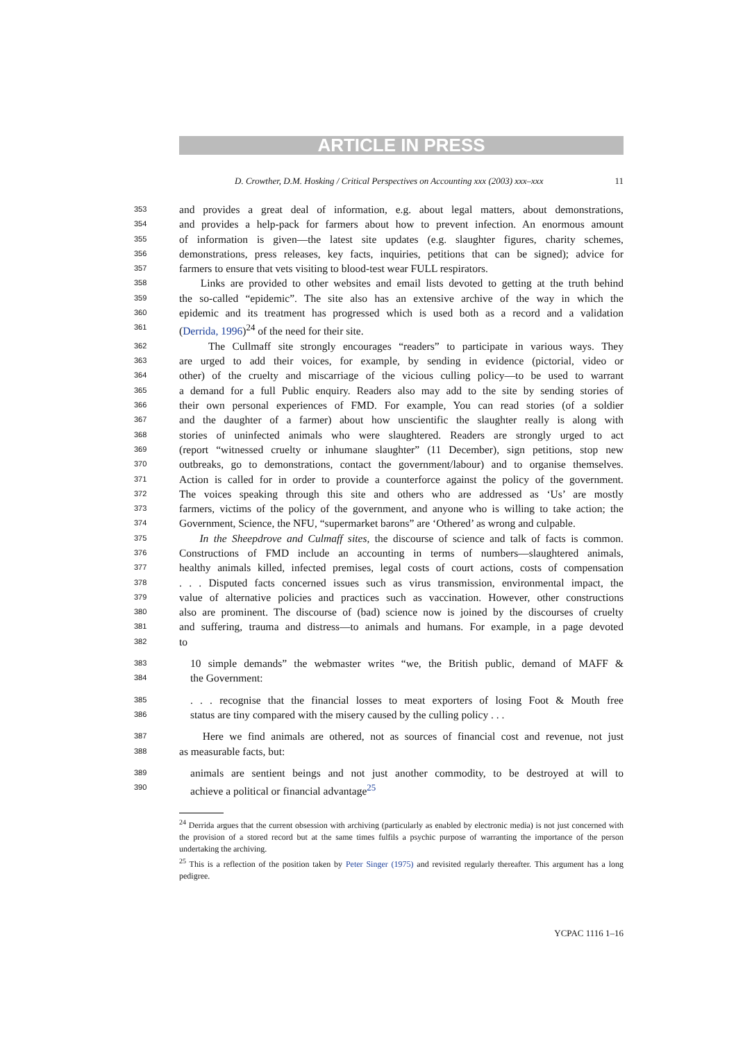ARTICLE IN PRESS
D. Crowther, D.M. Hosking / Critical Perspectives on Accounting xxx (2003) xxx–xxx 11
353
and provides a great deal of information, e.g. about legal matters, about demonstrations,
354
and provides a help-pack for farmers about how to prevent infection. An enormous amount
355
of information is given—the latest site updates (e.g. slaughter figures, charity schemes,
356
demonstrations, press releases, key facts, inquiries, petitions that can be signed); advice for
357
farmers to ensure that vets visiting to blood-test wear FULL respirators.
358
Links are provided to other websites and email lists devoted to getting at the truth behind
359
the so-called “epidemic”. The site also has an extensive archive of the way in which the
360
epidemic and its treatment has progressed which is used both as a record and a validation
361
(Derrida, 1996)<sup>24</sup> of the need for their site.
362
The Cullmaff site strongly encourages “readers” to participate in various ways. They
363
are urged to add their voices, for example, by sending in evidence (pictorial, video or
364
other) of the cruelty and miscarriage of the vicious culling policy—to be used to warrant
365
a demand for a full Public enquiry. Readers also may add to the site by sending stories of
366
their own personal experiences of FMD. For example, You can read stories (of a soldier
367
and the daughter of a farmer) about how unscientific the slaughter really is along with
368
stories of uninfected animals who were slaughtered. Readers are strongly urged to act
369
(report “witnessed cruelty or inhumane slaughter” (11 December), sign petitions, stop new
370
outbreaks, go to demonstrations, contact the government/labour) and to organise themselves.
371
Action is called for in order to provide a counterforce against the policy of the government.
372
The voices speaking through this site and others who are addressed as ‘Us’ are mostly
373
farmers, victims of the policy of the government, and anyone who is willing to take action; the
374
Government, Science, the NFU, “supermarket barons” are ‘Othered’ as wrong and culpable.
375
In the Sheepdrove and Culmaff sites, the discourse of science and talk of facts is common.
376
Constructions of FMD include an accounting in terms of numbers—slaughtered animals,
377
healthy animals killed, infected premises, legal costs of court actions, costs of compensation
378
. . . Disputed facts concerned issues such as virus transmission, environmental impact, the
379
value of alternative policies and practices such as vaccination. However, other constructions
380
also are prominent. The discourse of (bad) science now is joined by the discourses of cruelty
381
and suffering, trauma and distress—to animals and humans. For example, in a page devoted
382
to
383
10 simple demands” the webmaster writes “we, the British public, demand of MAFF &
384
the Government:
385
. . . recognise that the financial losses to meat exporters of losing Foot & Mouth free
386
status are tiny compared with the misery caused by the culling policy . . .
387
Here we find animals are othered, not as sources of financial cost and revenue, not just
388
as measurable facts, but:
389
animals are sentient beings and not just another commodity, to be destroyed at will to
390
achieve a political or financial advantage<sup>25</sup>
<sup>24</sup> Derrida argues that the current obsession with archiving (particularly as enabled by electronic media) is not just concerned with the provision of a stored record but at the same times fulfils a psychic purpose of warranting the importance of the person undertaking the archiving.
<sup>25</sup> This is a reflection of the position taken by Peter Singer (1975) and revisited regularly thereafter. This argument has a long pedigree.
YCPAC 1116 1–16